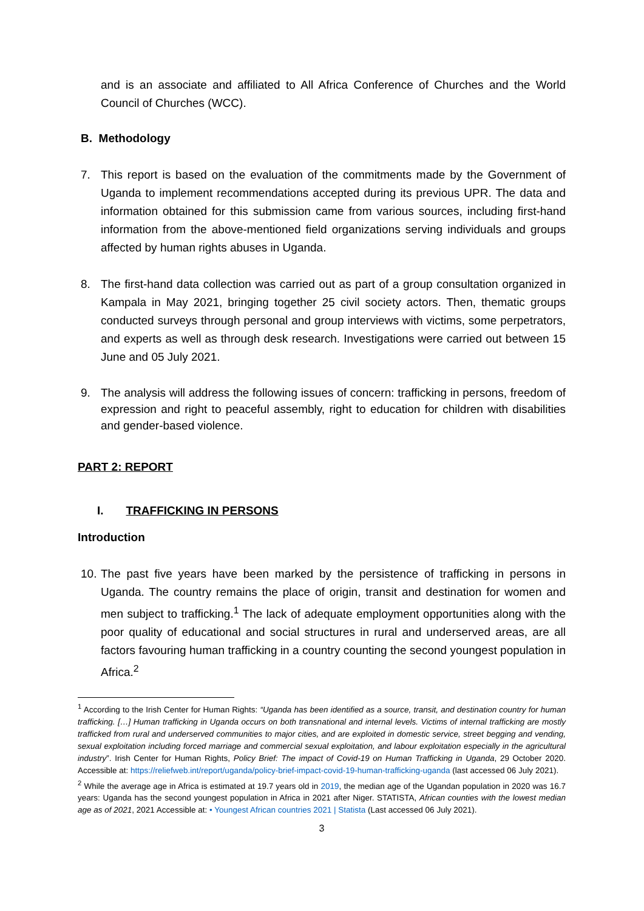and is an associate and affiliated to All Africa Conference of Churches and the World Council of Churches (WCC).
B. Methodology
7. This report is based on the evaluation of the commitments made by the Government of Uganda to implement recommendations accepted during its previous UPR. The data and information obtained for this submission came from various sources, including first-hand information from the above-mentioned field organizations serving individuals and groups affected by human rights abuses in Uganda.
8. The first-hand data collection was carried out as part of a group consultation organized in Kampala in May 2021, bringing together 25 civil society actors. Then, thematic groups conducted surveys through personal and group interviews with victims, some perpetrators, and experts as well as through desk research. Investigations were carried out between 15 June and 05 July 2021.
9. The analysis will address the following issues of concern: trafficking in persons, freedom of expression and right to peaceful assembly, right to education for children with disabilities and gender-based violence.
PART 2: REPORT
I. TRAFFICKING IN PERSONS
Introduction
10. The past five years have been marked by the persistence of trafficking in persons in Uganda. The country remains the place of origin, transit and destination for women and men subject to trafficking.<sup>1</sup> The lack of adequate employment opportunities along with the poor quality of educational and social structures in rural and underserved areas, are all factors favouring human trafficking in a country counting the second youngest population in Africa.<sup>2</sup>
<sup>1</sup> According to the Irish Center for Human Rights: “Uganda has been identified as a source, transit, and destination country for human trafficking. […] Human trafficking in Uganda occurs on both transnational and internal levels. Victims of internal trafficking are mostly trafficked from rural and underserved communities to major cities, and are exploited in domestic service, street begging and vending, sexual exploitation including forced marriage and commercial sexual exploitation, and labour exploitation especially in the agricultural industry”. Irish Center for Human Rights, Policy Brief: The impact of Covid-19 on Human Trafficking in Uganda, 29 October 2020. Accessible at: https://reliefweb.int/report/uganda/policy-brief-impact-covid-19-human-trafficking-uganda (last accessed 06 July 2021).
<sup>2</sup> While the average age in Africa is estimated at 19.7 years old in 2019, the median age of the Ugandan population in 2020 was 16.7 years: Uganda has the second youngest population in Africa in 2021 after Niger. STATISTA, African counties with the lowest median age as of 2021, 2021 Accessible at: • Youngest African countries 2021 | Statista (Last accessed 06 July 2021).
3